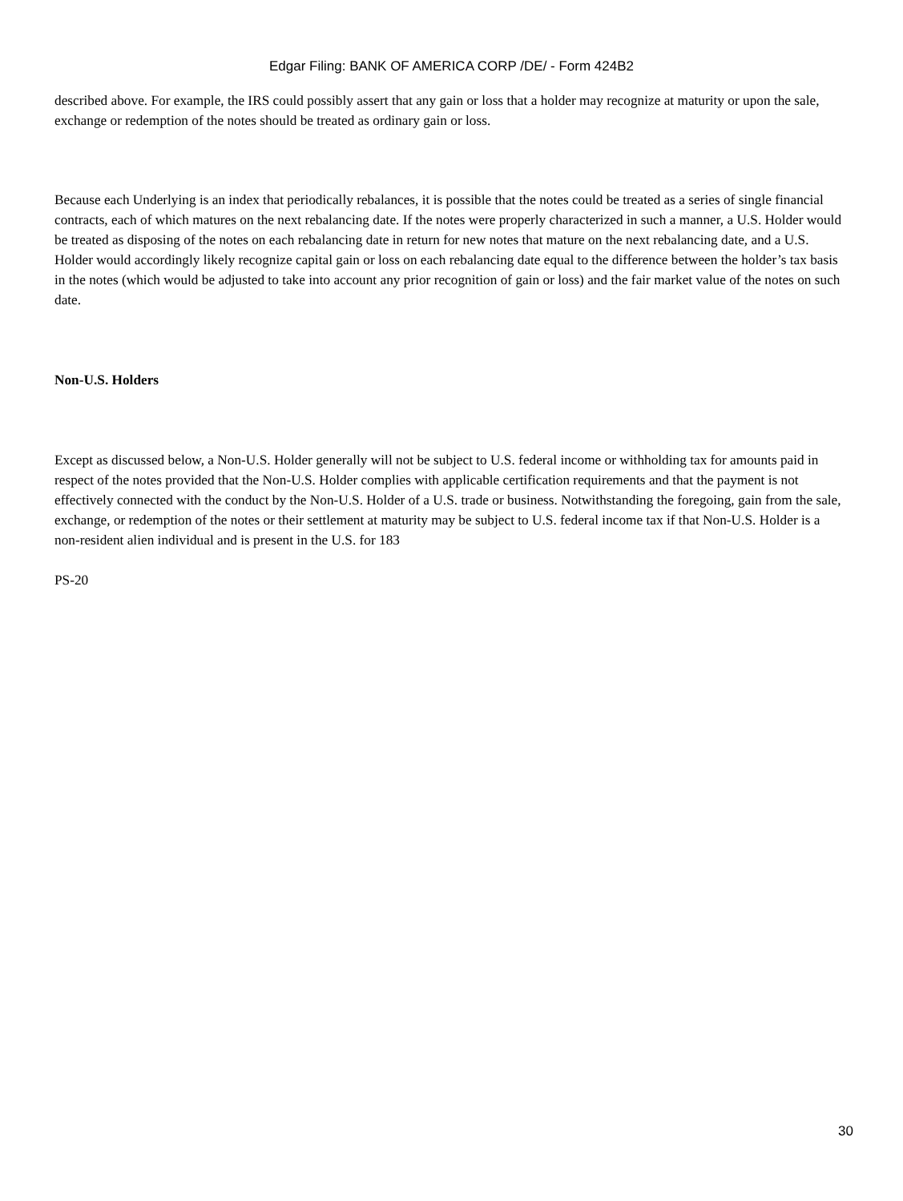Edgar Filing: BANK OF AMERICA CORP /DE/ - Form 424B2
described above. For example, the IRS could possibly assert that any gain or loss that a holder may recognize at maturity or upon the sale, exchange or redemption of the notes should be treated as ordinary gain or loss.
Because each Underlying is an index that periodically rebalances, it is possible that the notes could be treated as a series of single financial contracts, each of which matures on the next rebalancing date. If the notes were properly characterized in such a manner, a U.S. Holder would be treated as disposing of the notes on each rebalancing date in return for new notes that mature on the next rebalancing date, and a U.S. Holder would accordingly likely recognize capital gain or loss on each rebalancing date equal to the difference between the holder’s tax basis in the notes (which would be adjusted to take into account any prior recognition of gain or loss) and the fair market value of the notes on such date.
Non-U.S. Holders
Except as discussed below, a Non-U.S. Holder generally will not be subject to U.S. federal income or withholding tax for amounts paid in respect of the notes provided that the Non-U.S. Holder complies with applicable certification requirements and that the payment is not effectively connected with the conduct by the Non-U.S. Holder of a U.S. trade or business. Notwithstanding the foregoing, gain from the sale, exchange, or redemption of the notes or their settlement at maturity may be subject to U.S. federal income tax if that Non-U.S. Holder is a non-resident alien individual and is present in the U.S. for 183
PS-20
30